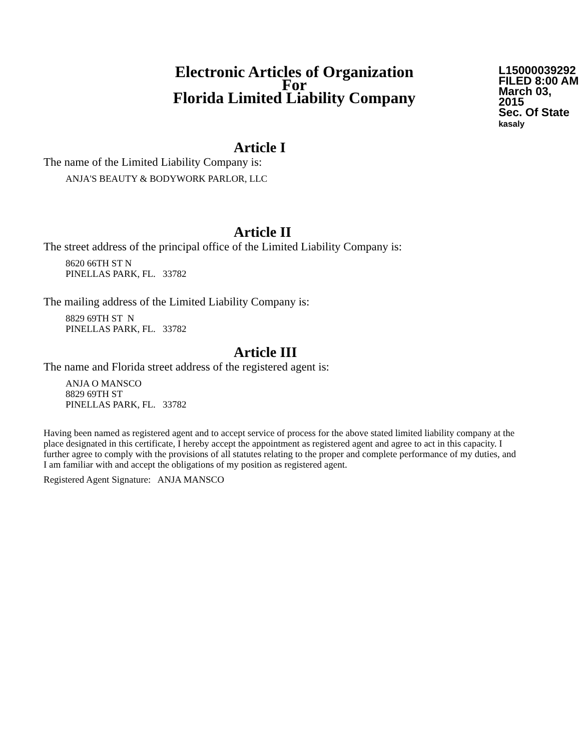Electronic Articles of Organization
For
Florida Limited Liability Company
L15000039292
FILED 8:00 AM
March 03, 2015
Sec. Of State
kasaly
Article I
The name of the Limited Liability Company is:
ANJA'S BEAUTY & BODYWORK PARLOR, LLC
Article II
The street address of the principal office of the Limited Liability Company is:
8620 66TH ST N
PINELLAS PARK, FL. 33782
The mailing address of the Limited Liability Company is:
8829 69TH ST N
PINELLAS PARK, FL. 33782
Article III
The name and Florida street address of the registered agent is:
ANJA O MANSCO
8829 69TH ST
PINELLAS PARK, FL. 33782
Having been named as registered agent and to accept service of process for the above stated limited liability company at the place designated in this certificate, I hereby accept the appointment as registered agent and agree to act in this capacity. I further agree to comply with the provisions of all statutes relating to the proper and complete performance of my duties, and I am familiar with and accept the obligations of my position as registered agent.
Registered Agent Signature: ANJA MANSCO